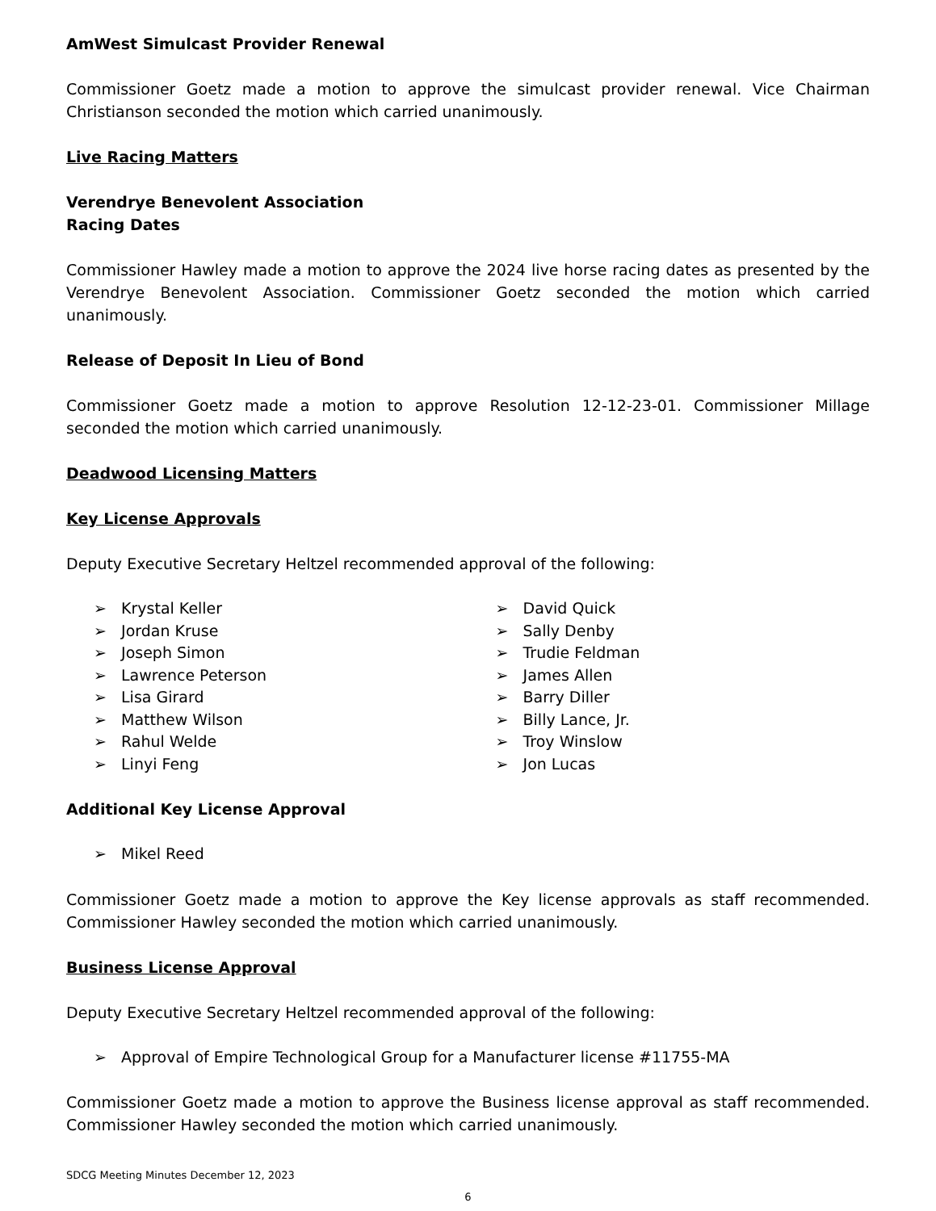AmWest Simulcast Provider Renewal
Commissioner Goetz made a motion to approve the simulcast provider renewal. Vice Chairman Christianson seconded the motion which carried unanimously.
Live Racing Matters
Verendrye Benevolent Association
Racing Dates
Commissioner Hawley made a motion to approve the 2024 live horse racing dates as presented by the Verendrye Benevolent Association. Commissioner Goetz seconded the motion which carried unanimously.
Release of Deposit In Lieu of Bond
Commissioner Goetz made a motion to approve Resolution 12-12-23-01. Commissioner Millage seconded the motion which carried unanimously.
Deadwood Licensing Matters
Key License Approvals
Deputy Executive Secretary Heltzel recommended approval of the following:
➢ Krystal Keller
➢ Jordan Kruse
➢ Joseph Simon
➢ Lawrence Peterson
➢ Lisa Girard
➢ Matthew Wilson
➢ Rahul Welde
➢ Linyi Feng
➢ David Quick
➢ Sally Denby
➢ Trudie Feldman
➢ James Allen
➢ Barry Diller
➢ Billy Lance, Jr.
➢ Troy Winslow
➢ Jon Lucas
Additional Key License Approval
➢ Mikel Reed
Commissioner Goetz made a motion to approve the Key license approvals as staff recommended. Commissioner Hawley seconded the motion which carried unanimously.
Business License Approval
Deputy Executive Secretary Heltzel recommended approval of the following:
➢ Approval of Empire Technological Group for a Manufacturer license #11755-MA
Commissioner Goetz made a motion to approve the Business license approval as staff recommended. Commissioner Hawley seconded the motion which carried unanimously.
SDCG Meeting Minutes December 12, 2023
6